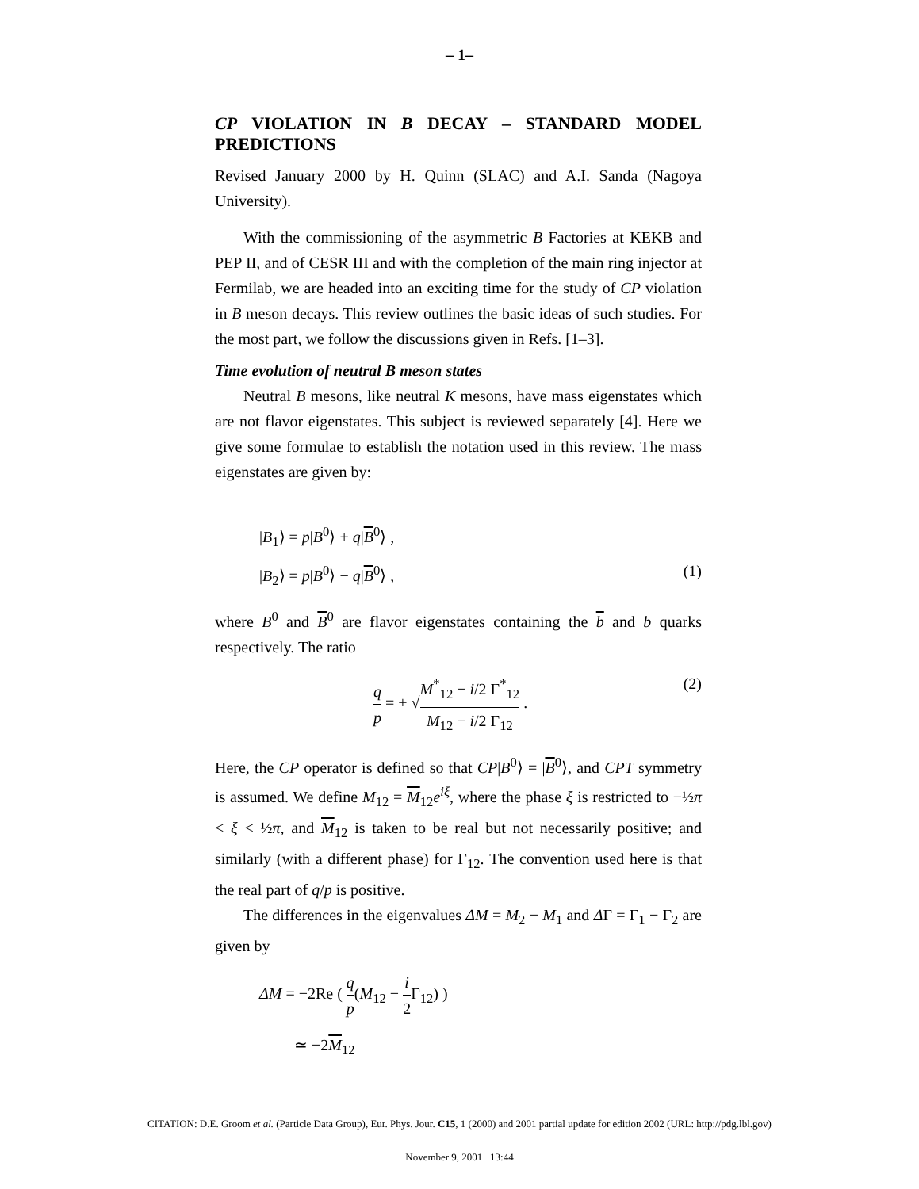– 1–
CP VIOLATION IN B DECAY – STANDARD MODEL PREDICTIONS
Revised January 2000 by H. Quinn (SLAC) and A.I. Sanda (Nagoya University).
With the commissioning of the asymmetric B Factories at KEKB and PEP II, and of CESR III and with the completion of the main ring injector at Fermilab, we are headed into an exciting time for the study of CP violation in B meson decays. This review outlines the basic ideas of such studies. For the most part, we follow the discussions given in Refs. [1–3].
Time evolution of neutral B meson states
Neutral B mesons, like neutral K mesons, have mass eigenstates which are not flavor eigenstates. This subject is reviewed separately [4]. Here we give some formulae to establish the notation used in this review. The mass eigenstates are given by:
|B<sub>1</sub>⟩ = p|B<sup>0</sup>⟩ + q|B<sup>0</sup>⟩ ,
|B<sub>2</sub>⟩ = p|B<sup>0</sup>⟩ − q|B<sup>0</sup>⟩ , (1)
where B<sup>0</sup> and B<sup>0</sup> are flavor eigenstates containing the b and b quarks respectively. The ratio
q p = + √M<sup>*</sup><sub>12</sub> − i/2 Γ<sup>*</sup><sub>12</sub> M<sub>12</sub> − i/2 Γ<sub>12</sub> . (2)
Here, the CP operator is defined so that CP|B<sup>0</sup>⟩ = |B<sup>0</sup>⟩, and CPT symmetry is assumed. We define M<sub>12</sub> = M<sub>12</sub>e<sup>iξ</sup>, where the phase ξ is restricted to −½π < ξ < ½π, and M<sub>12</sub> is taken to be real but not necessarily positive; and similarly (with a different phase) for Γ<sub>12</sub>. The convention used here is that the real part of q/p is positive.
The differences in the eigenvalues ΔM = M<sub>2</sub> − M<sub>1</sub> and ΔΓ = Γ<sub>1</sub> − Γ<sub>2</sub> are given by
ΔM = −2Re ( q p(M<sub>12</sub> − i 2 Γ<sub>12</sub>) )
≃ −2M<sub>12</sub>
CITATION: D.E. Groom et al. (Particle Data Group), Eur. Phys. Jour. C15, 1 (2000) and 2001 partial update for edition 2002 (URL: http://pdg.lbl.gov)
November 9, 2001 13:44